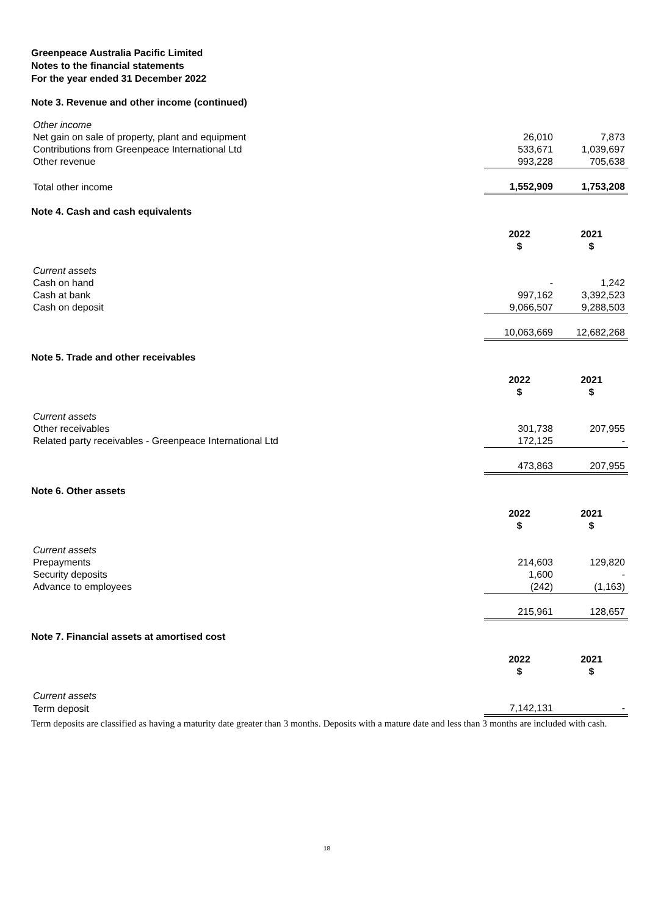Greenpeace Australia Pacific Limited
Notes to the financial statements
For the year ended 31 December 2022
Note 3. Revenue and other income (continued)
| Other income | | |
| Net gain on sale of property, plant and equipment | 26,010 | 7,873 |
| Contributions from Greenpeace International Ltd | 533,671 | 1,039,697 |
| Other revenue | 993,228 | 705,638 |
| Total other income | 1,552,909 | 1,753,208 |
Note 4. Cash and cash equivalents
| | 2022 $ | 2021 $ |
| --- | --- | --- |
| Current assets | | |
| Cash on hand | - | 1,242 |
| Cash at bank | 997,162 | 3,392,523 |
| Cash on deposit | 9,066,507 | 9,288,503 |
| | 10,063,669 | 12,682,268 |
Note 5. Trade and other receivables
| | 2022 $ | 2021 $ |
| --- | --- | --- |
| Current assets | | |
| Other receivables | 301,738 | 207,955 |
| Related party receivables - Greenpeace International Ltd | 172,125 | - |
| | 473,863 | 207,955 |
Note 6. Other assets
| | 2022 $ | 2021 $ |
| --- | --- | --- |
| Current assets | | |
| Prepayments | 214,603 | 129,820 |
| Security deposits | 1,600 | - |
| Advance to employees | (242) | (1,163) |
| | 215,961 | 128,657 |
Note 7. Financial assets at amortised cost
| | 2022 $ | 2021 $ |
| --- | --- | --- |
| Current assets | | |
| Term deposit | 7,142,131 | - |
Term deposits are classified as having a maturity date greater than 3 months. Deposits with a mature date and less than 3 months are included with cash.
18